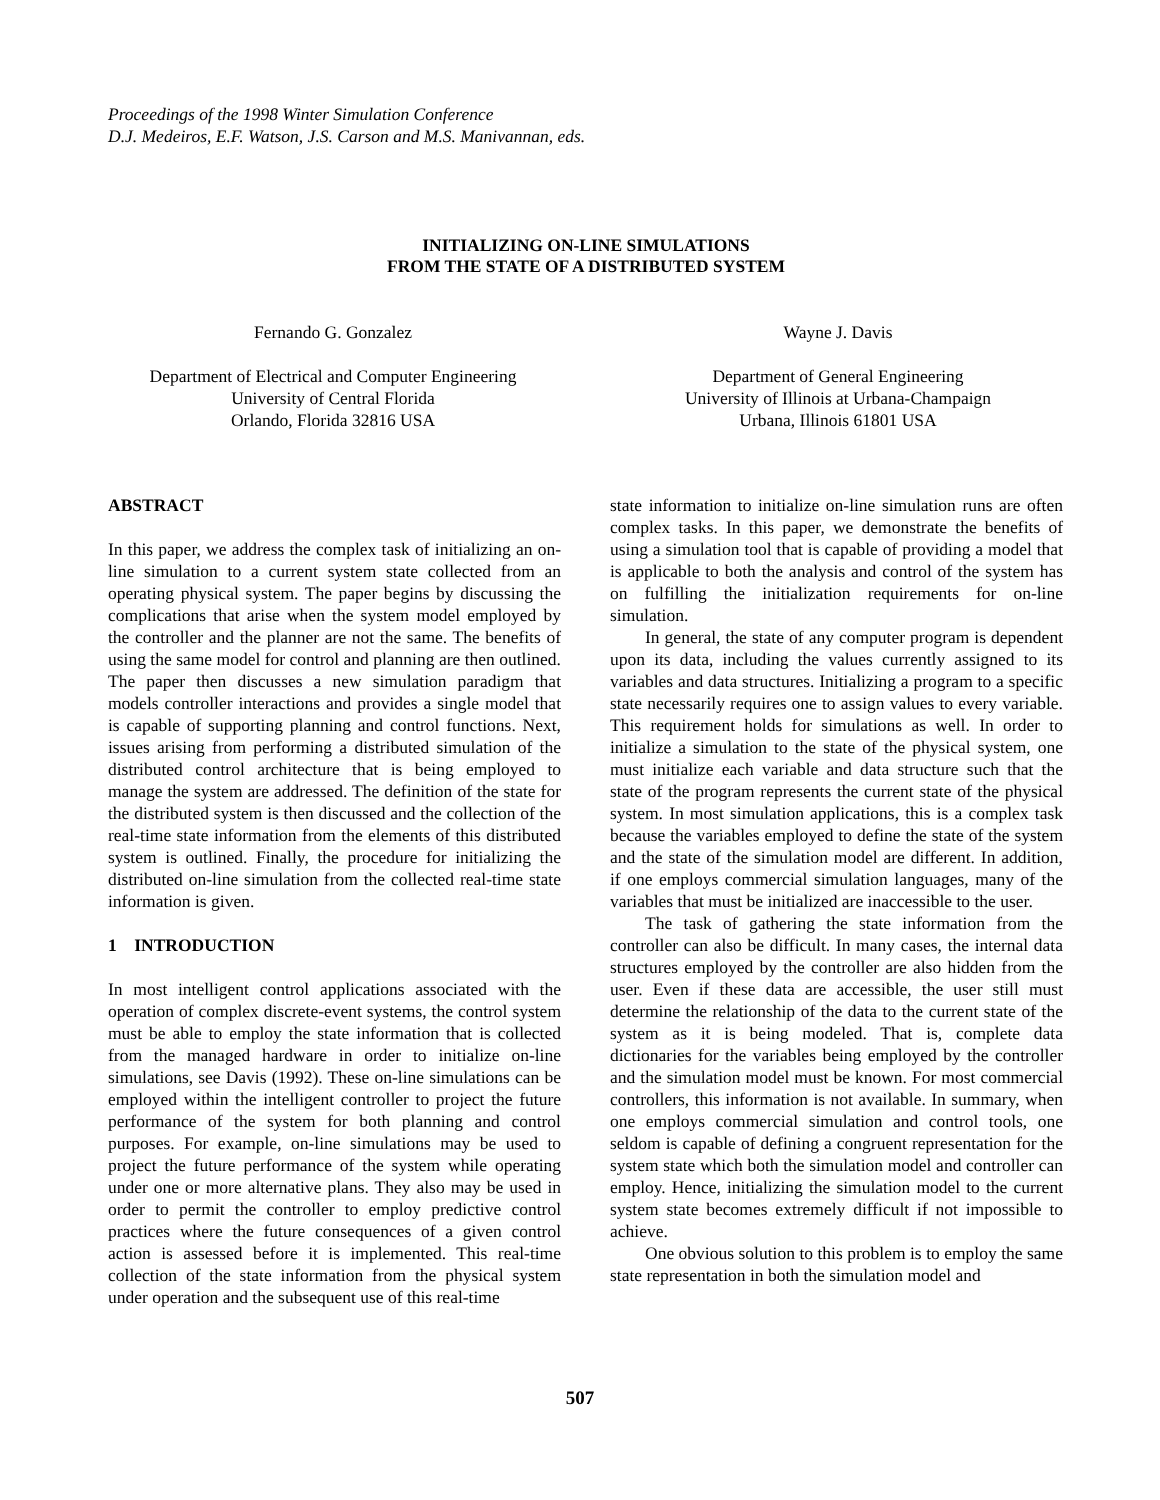Proceedings of the 1998 Winter Simulation Conference
D.J. Medeiros, E.F. Watson, J.S. Carson and M.S. Manivannan, eds.
INITIALIZING ON-LINE SIMULATIONS
FROM THE STATE OF A DISTRIBUTED SYSTEM
Fernando G. Gonzalez
Department of Electrical and Computer Engineering
University of Central Florida
Orlando, Florida 32816 USA
Wayne J. Davis
Department of General Engineering
University of Illinois at Urbana-Champaign
Urbana, Illinois 61801 USA
ABSTRACT
In this paper, we address the complex task of initializing an on-line simulation to a current system state collected from an operating physical system. The paper begins by discussing the complications that arise when the system model employed by the controller and the planner are not the same. The benefits of using the same model for control and planning are then outlined. The paper then discusses a new simulation paradigm that models controller interactions and provides a single model that is capable of supporting planning and control functions. Next, issues arising from performing a distributed simulation of the distributed control architecture that is being employed to manage the system are addressed. The definition of the state for the distributed system is then discussed and the collection of the real-time state information from the elements of this distributed system is outlined. Finally, the procedure for initializing the distributed on-line simulation from the collected real-time state information is given.
1 INTRODUCTION
In most intelligent control applications associated with the operation of complex discrete-event systems, the control system must be able to employ the state information that is collected from the managed hardware in order to initialize on-line simulations, see Davis (1992). These on-line simulations can be employed within the intelligent controller to project the future performance of the system for both planning and control purposes. For example, on-line simulations may be used to project the future performance of the system while operating under one or more alternative plans. They also may be used in order to permit the controller to employ predictive control practices where the future consequences of a given control action is assessed before it is implemented. This real-time collection of the state information from the physical system under operation and the subsequent use of this real-time
state information to initialize on-line simulation runs are often complex tasks. In this paper, we demonstrate the benefits of using a simulation tool that is capable of providing a model that is applicable to both the analysis and control of the system has on fulfilling the initialization requirements for on-line simulation.
In general, the state of any computer program is dependent upon its data, including the values currently assigned to its variables and data structures. Initializing a program to a specific state necessarily requires one to assign values to every variable. This requirement holds for simulations as well. In order to initialize a simulation to the state of the physical system, one must initialize each variable and data structure such that the state of the program represents the current state of the physical system. In most simulation applications, this is a complex task because the variables employed to define the state of the system and the state of the simulation model are different. In addition, if one employs commercial simulation languages, many of the variables that must be initialized are inaccessible to the user.
The task of gathering the state information from the controller can also be difficult. In many cases, the internal data structures employed by the controller are also hidden from the user. Even if these data are accessible, the user still must determine the relationship of the data to the current state of the system as it is being modeled. That is, complete data dictionaries for the variables being employed by the controller and the simulation model must be known. For most commercial controllers, this information is not available. In summary, when one employs commercial simulation and control tools, one seldom is capable of defining a congruent representation for the system state which both the simulation model and controller can employ. Hence, initializing the simulation model to the current system state becomes extremely difficult if not impossible to achieve.
One obvious solution to this problem is to employ the same state representation in both the simulation model and
507